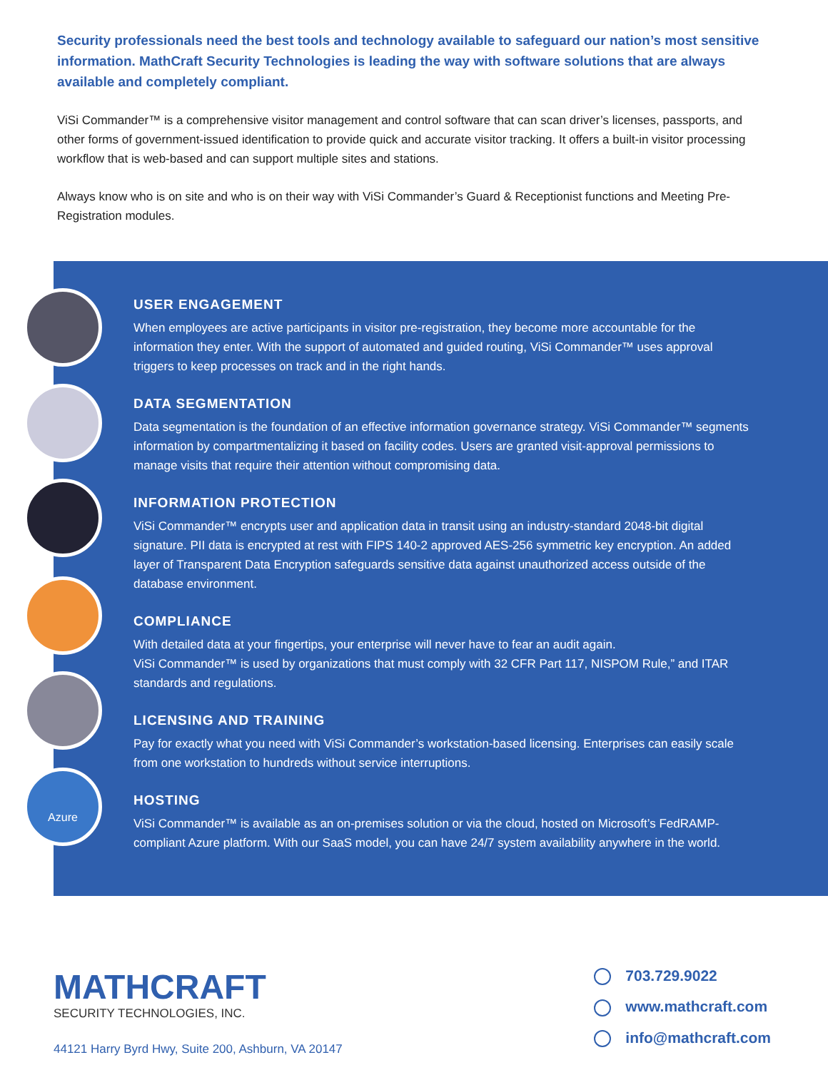Security professionals need the best tools and technology available to safeguard our nation’s most sensitive information. MathCraft Security Technologies is leading the way with software solutions that are always available and completely compliant.
ViSi Commander™ is a comprehensive visitor management and control software that can scan driver’s licenses, passports, and other forms of government-issued identification to provide quick and accurate visitor tracking. It offers a built-in visitor processing workflow that is web-based and can support multiple sites and stations.
Always know who is on site and who is on their way with ViSi Commander’s Guard & Receptionist functions and Meeting Pre-Registration modules.
Azure
USER ENGAGEMENT
When employees are active participants in visitor pre-registration, they become more accountable for the information they enter. With the support of automated and guided routing, ViSi Commander™ uses approval triggers to keep processes on track and in the right hands.
DATA SEGMENTATION
Data segmentation is the foundation of an effective information governance strategy. ViSi Commander™ segments information by compartmentalizing it based on facility codes. Users are granted visit-approval permissions to manage visits that require their attention without compromising data.
INFORMATION PROTECTION
ViSi Commander™ encrypts user and application data in transit using an industry-standard 2048-bit digital signature. PII data is encrypted at rest with FIPS 140-2 approved AES-256 symmetric key encryption. An added layer of Transparent Data Encryption safeguards sensitive data against unauthorized access outside of the database environment.
COMPLIANCE
With detailed data at your fingertips, your enterprise will never have to fear an audit again.
ViSi Commander™ is used by organizations that must comply with 32 CFR Part 117, NISPOM Rule,” and ITAR standards and regulations.
LICENSING AND TRAINING
Pay for exactly what you need with ViSi Commander’s workstation-based licensing. Enterprises can easily scale from one workstation to hundreds without service interruptions.
HOSTING
ViSi Commander™ is available as an on-premises solution or via the cloud, hosted on Microsoft’s FedRAMP-compliant Azure platform. With our SaaS model, you can have 24/7 system availability anywhere in the world.
MATHCRAFT
SECURITY TECHNOLOGIES, INC.
44121 Harry Byrd Hwy, Suite 200, Ashburn, VA 20147
703.729.9022
www.mathcraft.com
info@mathcraft.com